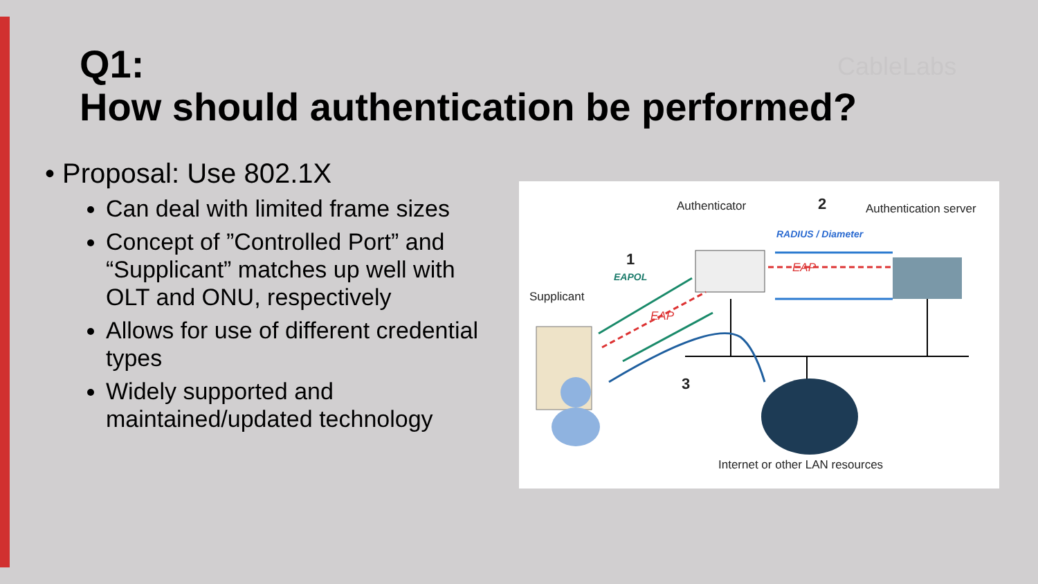Q1:
How should authentication be performed?
CableLabs
• Proposal: Use 802.1X
Can deal with limited frame sizes
Concept of ”Controlled Port” and “Supplicant” matches up well with OLT and ONU, respectively
Allows for use of different credential types
Widely supported and maintained/updated technology
Authenticator 2 Authentication server
RADIUS / Diameter
1
EAPOL
EAP
EAP
Supplicant
3
Internet or other LAN resources